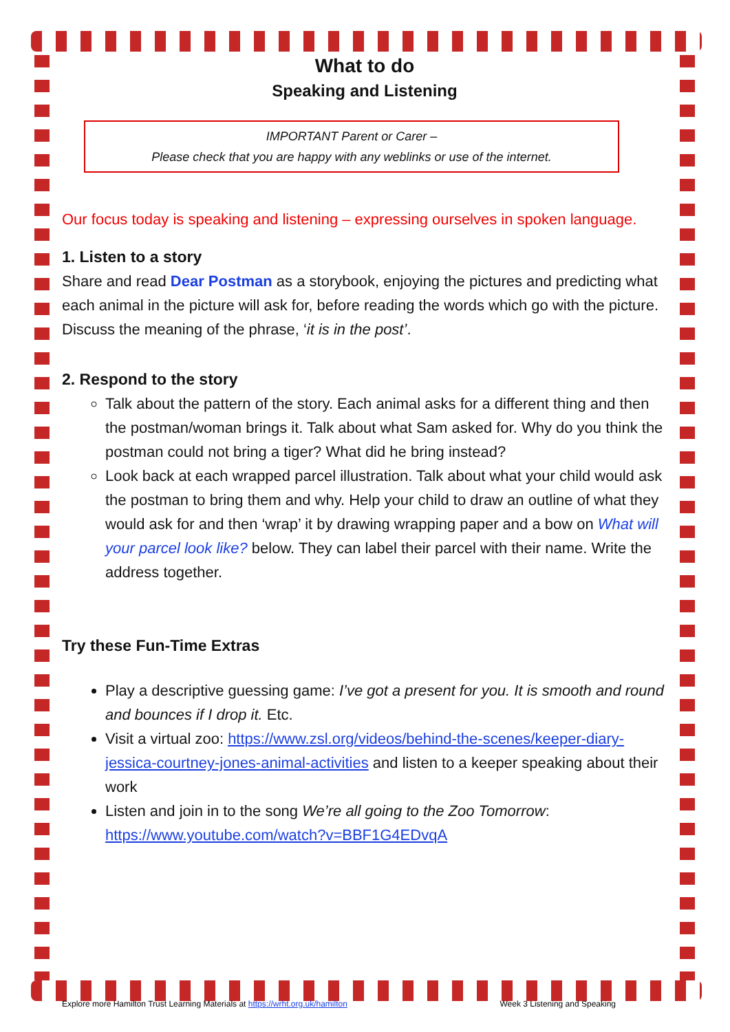What to do
Speaking and Listening
IMPORTANT Parent or Carer –
Please check that you are happy with any weblinks or use of the internet.
Our focus today is speaking and listening – expressing ourselves in spoken language.
1. Listen to a story
Share and read Dear Postman as a storybook, enjoying the pictures and predicting what each animal in the picture will ask for, before reading the words which go with the picture. Discuss the meaning of the phrase, ‘it is in the post’.
2. Respond to the story
Talk about the pattern of the story. Each animal asks for a different thing and then the postman/woman brings it. Talk about what Sam asked for. Why do you think the postman could not bring a tiger? What did he bring instead?
Look back at each wrapped parcel illustration. Talk about what your child would ask the postman to bring them and why. Help your child to draw an outline of what they would ask for and then ‘wrap’ it by drawing wrapping paper and a bow on What will your parcel look like? below. They can label their parcel with their name. Write the address together.
Try these Fun-Time Extras
Play a descriptive guessing game: I’ve got a present for you. It is smooth and round and bounces if I drop it. Etc.
Visit a virtual zoo: https://www.zsl.org/videos/behind-the-scenes/keeper-diary-jessica-courtney-jones-animal-activities and listen to a keeper speaking about their work
Listen and join in to the song We’re all going to the Zoo Tomorrow: https://www.youtube.com/watch?v=BBF1G4EDvqA
Explore more Hamilton Trust Learning Materials at https://wrht.org.uk/hamilton Week 3 Listening and Speaking